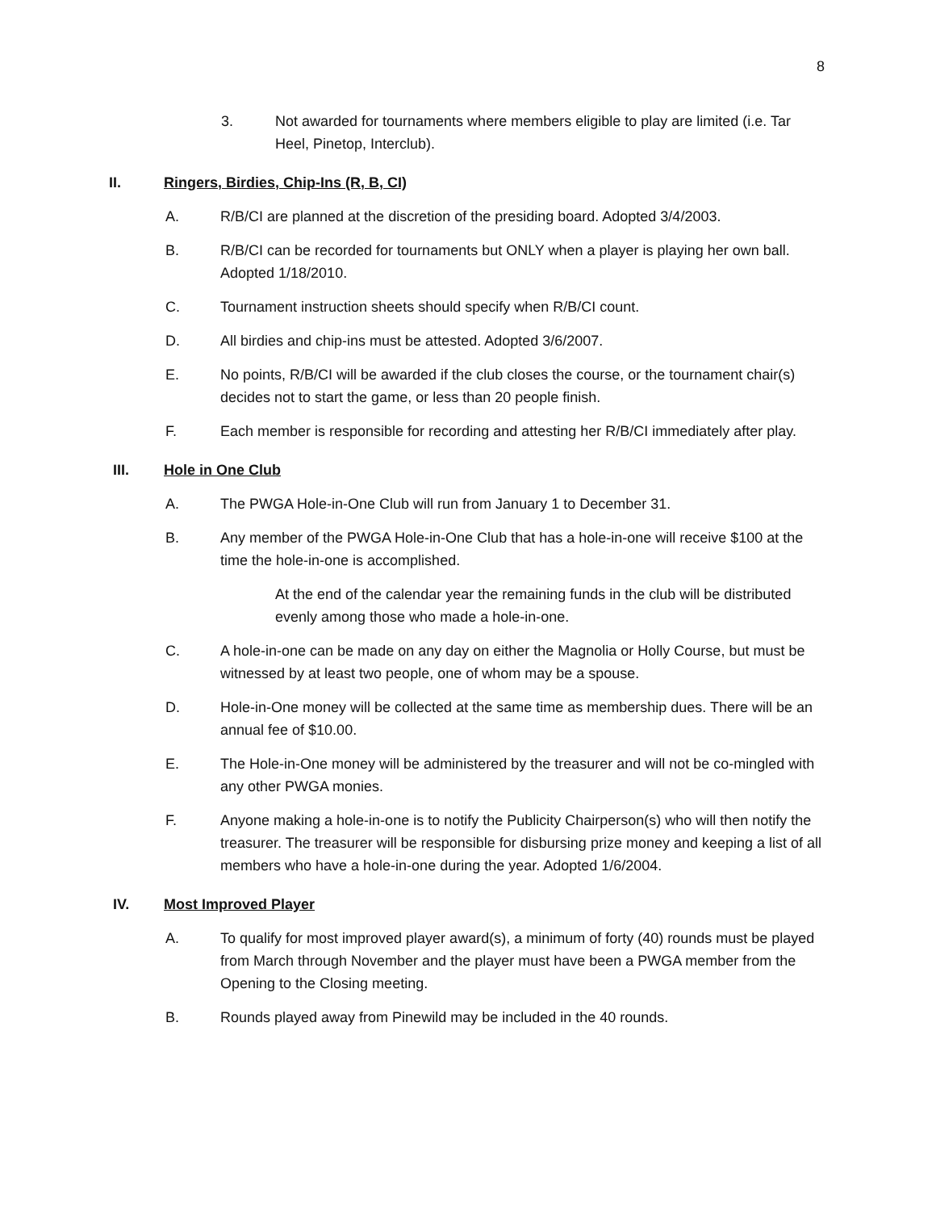8
3. Not awarded for tournaments where members eligible to play are limited (i.e. Tar Heel, Pinetop, Interclub).
II. Ringers, Birdies, Chip-Ins (R, B, CI)
A. R/B/CI are planned at the discretion of the presiding board. Adopted 3/4/2003.
B. R/B/CI can be recorded for tournaments but ONLY when a player is playing her own ball. Adopted 1/18/2010.
C. Tournament instruction sheets should specify when R/B/CI count.
D. All birdies and chip-ins must be attested. Adopted 3/6/2007.
E. No points, R/B/CI will be awarded if the club closes the course, or the tournament chair(s) decides not to start the game, or less than 20 people finish.
F. Each member is responsible for recording and attesting her R/B/CI immediately after play.
III. Hole in One Club
A. The PWGA Hole-in-One Club will run from January 1 to December 31.
B. Any member of the PWGA Hole-in-One Club that has a hole-in-one will receive $100 at the time the hole-in-one is accomplished.
At the end of the calendar year the remaining funds in the club will be distributed evenly among those who made a hole-in-one.
C. A hole-in-one can be made on any day on either the Magnolia or Holly Course, but must be witnessed by at least two people, one of whom may be a spouse.
D. Hole-in-One money will be collected at the same time as membership dues. There will be an annual fee of $10.00.
E. The Hole-in-One money will be administered by the treasurer and will not be co-mingled with any other PWGA monies.
F. Anyone making a hole-in-one is to notify the Publicity Chairperson(s) who will then notify the treasurer. The treasurer will be responsible for disbursing prize money and keeping a list of all members who have a hole-in-one during the year. Adopted 1/6/2004.
IV. Most Improved Player
A. To qualify for most improved player award(s), a minimum of forty (40) rounds must be played from March through November and the player must have been a PWGA member from the Opening to the Closing meeting.
B. Rounds played away from Pinewild may be included in the 40 rounds.